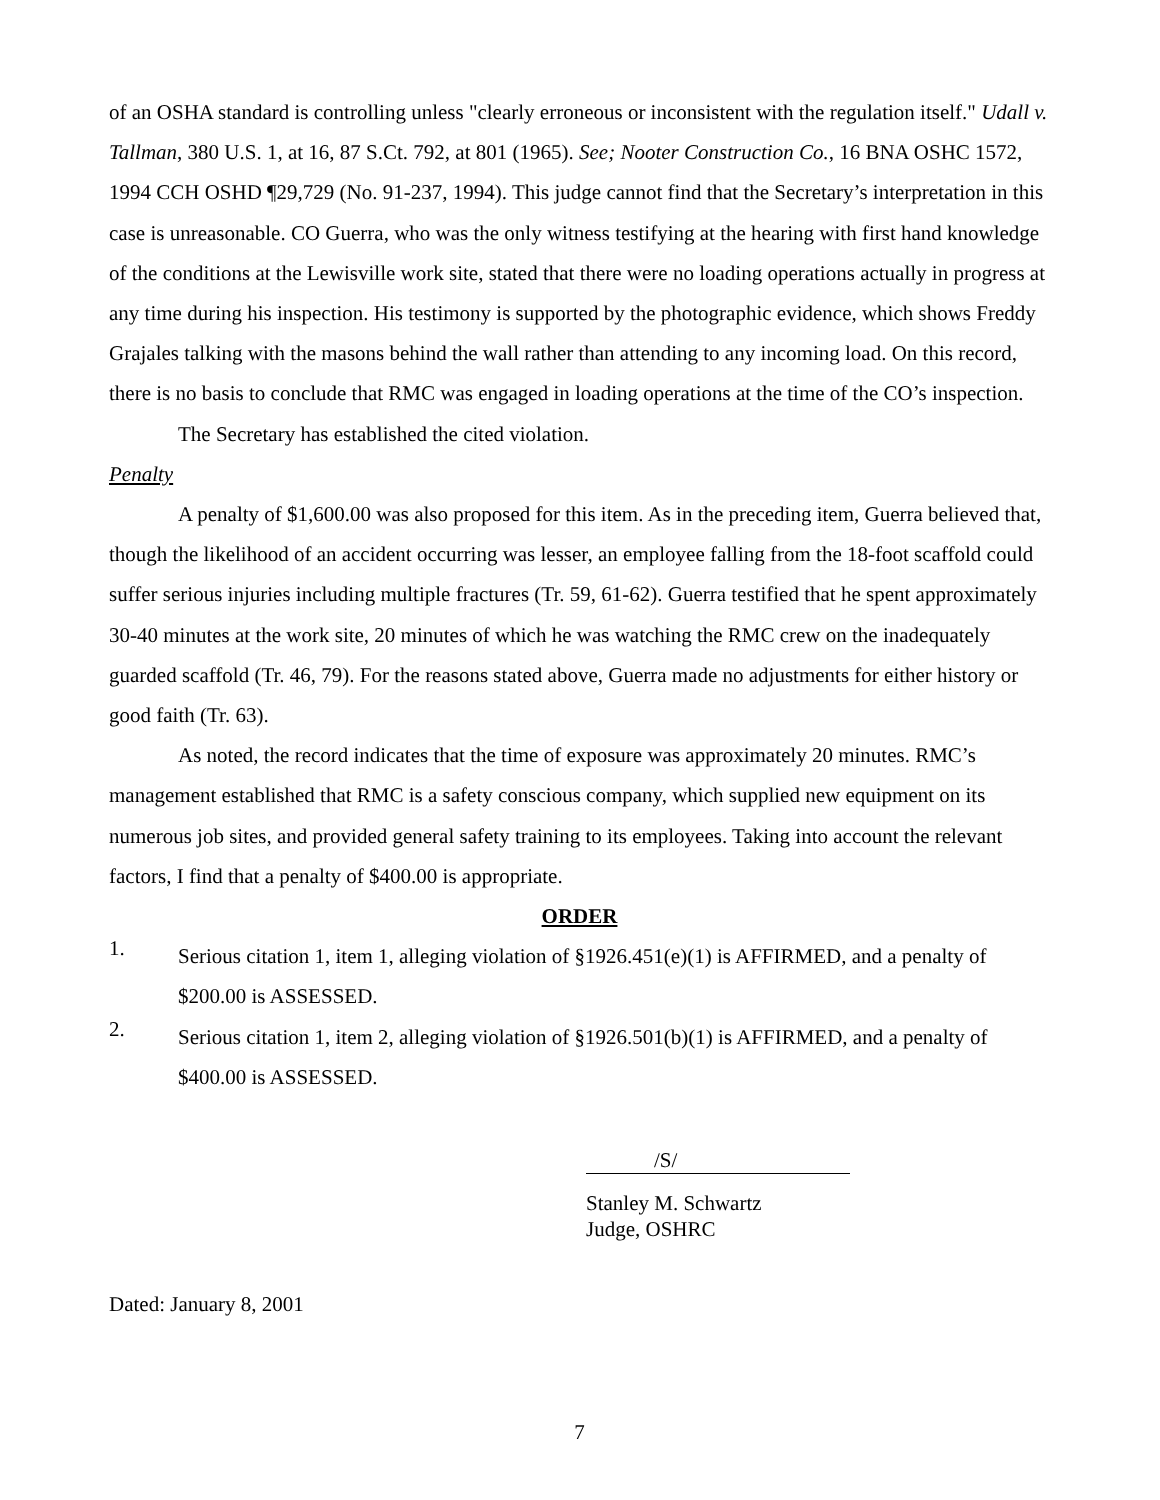of an OSHA standard is controlling unless "clearly erroneous or inconsistent with the regulation itself." Udall v. Tallman, 380 U.S. 1, at 16, 87 S.Ct. 792, at 801 (1965). See; Nooter Construction Co., 16 BNA OSHC 1572, 1994 CCH OSHD ¶29,729 (No. 91-237, 1994). This judge cannot find that the Secretary’s interpretation in this case is unreasonable. CO Guerra, who was the only witness testifying at the hearing with first hand knowledge of the conditions at the Lewisville work site, stated that there were no loading operations actually in progress at any time during his inspection. His testimony is supported by the photographic evidence, which shows Freddy Grajales talking with the masons behind the wall rather than attending to any incoming load. On this record, there is no basis to conclude that RMC was engaged in loading operations at the time of the CO’s inspection.
The Secretary has established the cited violation.
Penalty
A penalty of $1,600.00 was also proposed for this item. As in the preceding item, Guerra believed that, though the likelihood of an accident occurring was lesser, an employee falling from the 18-foot scaffold could suffer serious injuries including multiple fractures (Tr. 59, 61-62). Guerra testified that he spent approximately 30-40 minutes at the work site, 20 minutes of which he was watching the RMC crew on the inadequately guarded scaffold (Tr. 46, 79). For the reasons stated above, Guerra made no adjustments for either history or good faith (Tr. 63).
As noted, the record indicates that the time of exposure was approximately 20 minutes. RMC’s management established that RMC is a safety conscious company, which supplied new equipment on its numerous job sites, and provided general safety training to its employees. Taking into account the relevant factors, I find that a penalty of $400.00 is appropriate.
ORDER
1.
Serious citation 1, item 1, alleging violation of §1926.451(e)(1) is AFFIRMED, and a penalty of $200.00 is ASSESSED.
2.
Serious citation 1, item 2, alleging violation of §1926.501(b)(1) is AFFIRMED, and a penalty of $400.00 is ASSESSED.
/S/
Stanley M. Schwartz
Judge, OSHRC
Dated: January 8, 2001
7